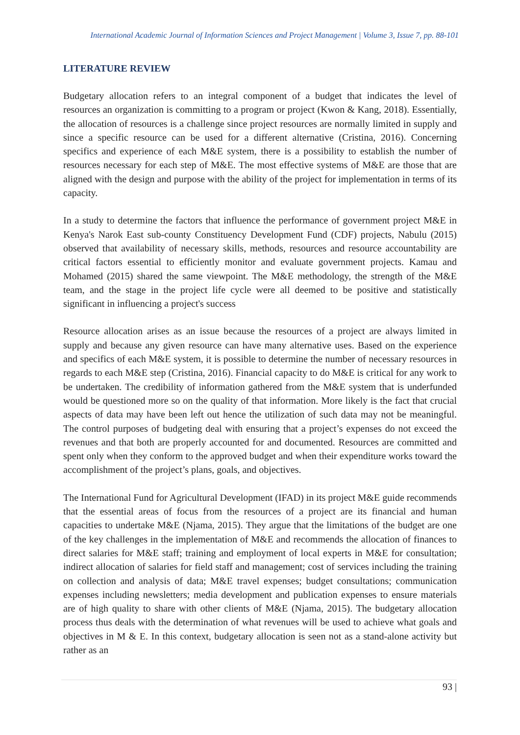International Academic Journal of Information Sciences and Project Management | Volume 3, Issue 7, pp. 88-101
LITERATURE REVIEW
Budgetary allocation refers to an integral component of a budget that indicates the level of resources an organization is committing to a program or project (Kwon & Kang, 2018). Essentially, the allocation of resources is a challenge since project resources are normally limited in supply and since a specific resource can be used for a different alternative (Cristina, 2016). Concerning specifics and experience of each M&E system, there is a possibility to establish the number of resources necessary for each step of M&E. The most effective systems of M&E are those that are aligned with the design and purpose with the ability of the project for implementation in terms of its capacity.
In a study to determine the factors that influence the performance of government project M&E in Kenya's Narok East sub-county Constituency Development Fund (CDF) projects, Nabulu (2015) observed that availability of necessary skills, methods, resources and resource accountability are critical factors essential to efficiently monitor and evaluate government projects. Kamau and Mohamed (2015) shared the same viewpoint. The M&E methodology, the strength of the M&E team, and the stage in the project life cycle were all deemed to be positive and statistically significant in influencing a project's success
Resource allocation arises as an issue because the resources of a project are always limited in supply and because any given resource can have many alternative uses. Based on the experience and specifics of each M&E system, it is possible to determine the number of necessary resources in regards to each M&E step (Cristina, 2016). Financial capacity to do M&E is critical for any work to be undertaken. The credibility of information gathered from the M&E system that is underfunded would be questioned more so on the quality of that information. More likely is the fact that crucial aspects of data may have been left out hence the utilization of such data may not be meaningful. The control purposes of budgeting deal with ensuring that a project’s expenses do not exceed the revenues and that both are properly accounted for and documented. Resources are committed and spent only when they conform to the approved budget and when their expenditure works toward the accomplishment of the project’s plans, goals, and objectives.
The International Fund for Agricultural Development (IFAD) in its project M&E guide recommends that the essential areas of focus from the resources of a project are its financial and human capacities to undertake M&E (Njama, 2015). They argue that the limitations of the budget are one of the key challenges in the implementation of M&E and recommends the allocation of finances to direct salaries for M&E staff; training and employment of local experts in M&E for consultation; indirect allocation of salaries for field staff and management; cost of services including the training on collection and analysis of data; M&E travel expenses; budget consultations; communication expenses including newsletters; media development and publication expenses to ensure materials are of high quality to share with other clients of M&E (Njama, 2015). The budgetary allocation process thus deals with the determination of what revenues will be used to achieve what goals and objectives in M & E. In this context, budgetary allocation is seen not as a stand-alone activity but rather as an
93 |